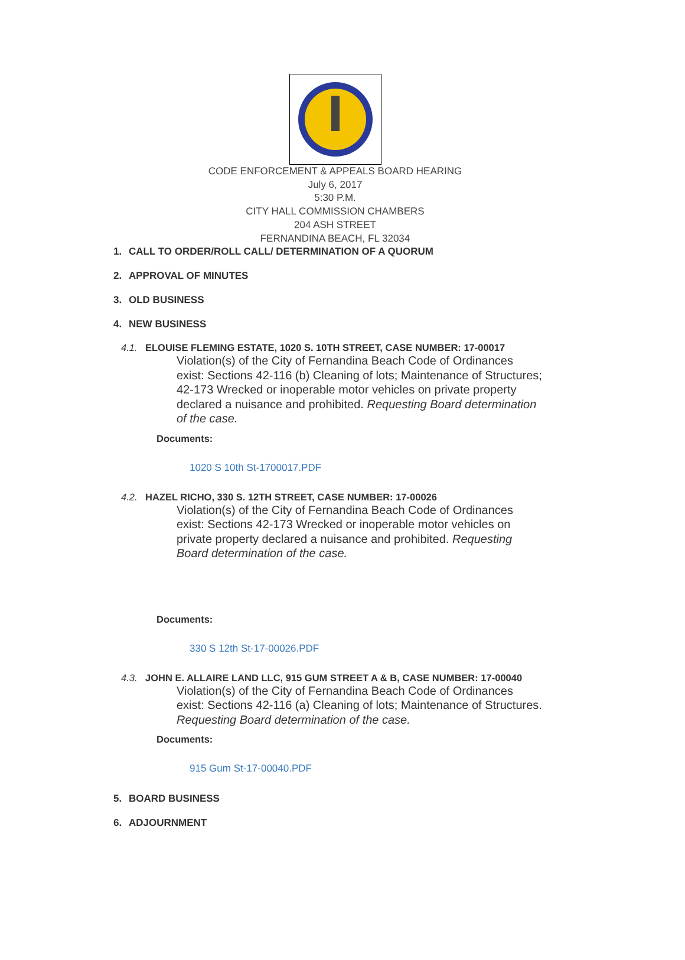CODE ENFORCEMENT & APPEALS BOARD HEARING
July 6, 2017
5:30 P.M.
CITY HALL COMMISSION CHAMBERS
204 ASH STREET
FERNANDINA BEACH, FL 32034
1. CALL TO ORDER/ROLL CALL/ DETERMINATION OF A QUORUM
2. APPROVAL OF MINUTES
3. OLD BUSINESS
4. NEW BUSINESS
4.1. ELOUISE FLEMING ESTATE, 1020 S. 10TH STREET, CASE NUMBER: 17-00017
Violation(s) of the City of Fernandina Beach Code of Ordinances exist: Sections 42-116 (b) Cleaning of lots; Maintenance of Structures; 42-173 Wrecked or inoperable motor vehicles on private property declared a nuisance and prohibited. Requesting Board determination of the case.
Documents:
1020 S 10th St-1700017.PDF
4.2. HAZEL RICHO, 330 S. 12TH STREET, CASE NUMBER: 17-00026
Violation(s) of the City of Fernandina Beach Code of Ordinances exist: Sections 42-173 Wrecked or inoperable motor vehicles on private property declared a nuisance and prohibited. Requesting Board determination of the case.
Documents:
330 S 12th St-17-00026.PDF
4.3. JOHN E. ALLAIRE LAND LLC, 915 GUM STREET A & B, CASE NUMBER: 17-00040
Violation(s) of the City of Fernandina Beach Code of Ordinances exist: Sections 42-116 (a) Cleaning of lots; Maintenance of Structures. Requesting Board determination of the case.
Documents:
915 Gum St-17-00040.PDF
5. BOARD BUSINESS
6. ADJOURNMENT